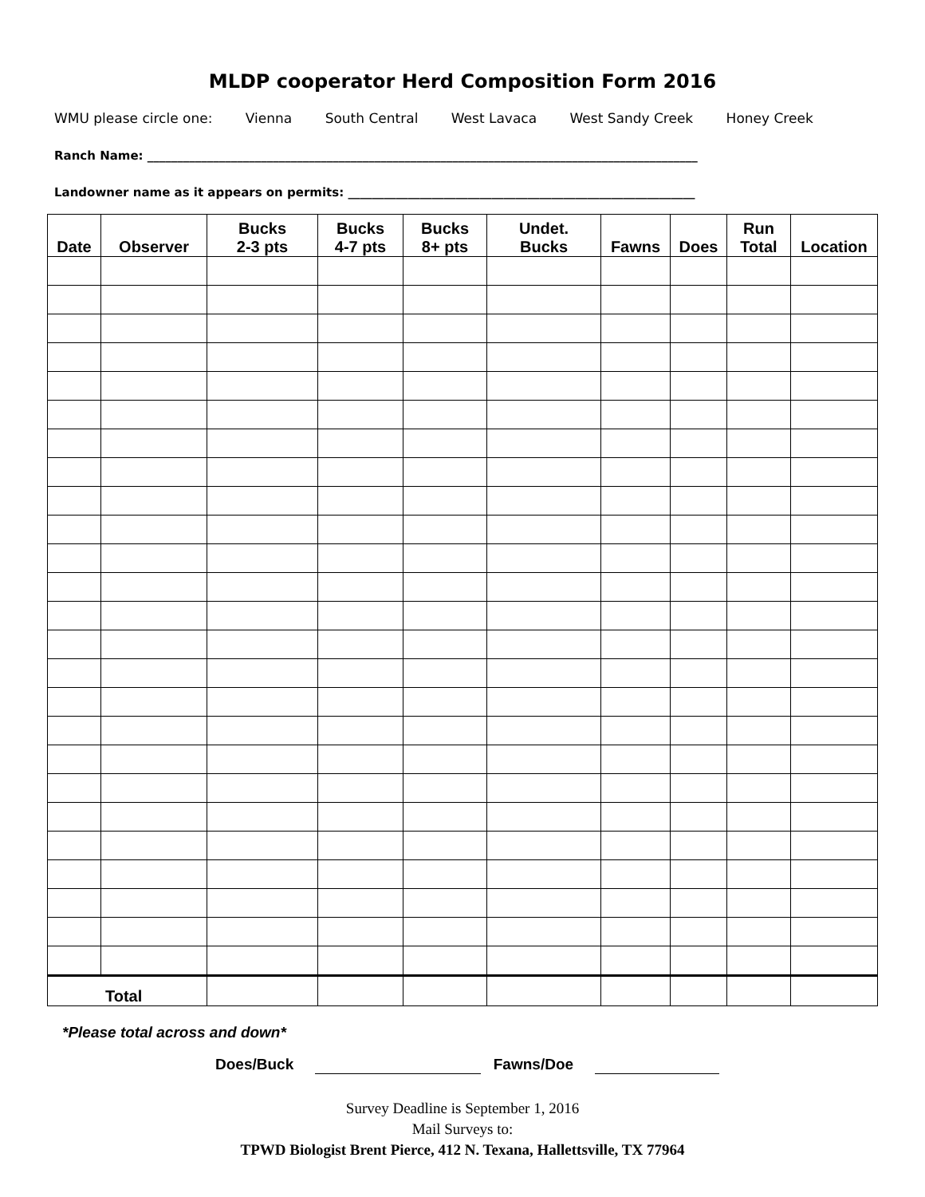MLDP cooperator Herd Composition Form 2016
WMU please circle one: Vienna South Central West Lavaca West Sandy Creek Honey Creek
Ranch Name: ____________________________________________________________________________________________
Landowner name as it appears on permits: __________________________________________________________
| Date | Observer | Bucks 2-3 pts | Bucks 4-7 pts | Bucks 8+ pts | Undet. Bucks | Fawns | Does | Run Total | Location |
| --- | --- | --- | --- | --- | --- | --- | --- | --- | --- |
| Total | | | | | | | | | |
*Please total across and down*
Does/Buck Fawns/Doe
Survey Deadline is September 1, 2016
Mail Surveys to:
TPWD Biologist Brent Pierce, 412 N. Texana, Hallettsville, TX 77964